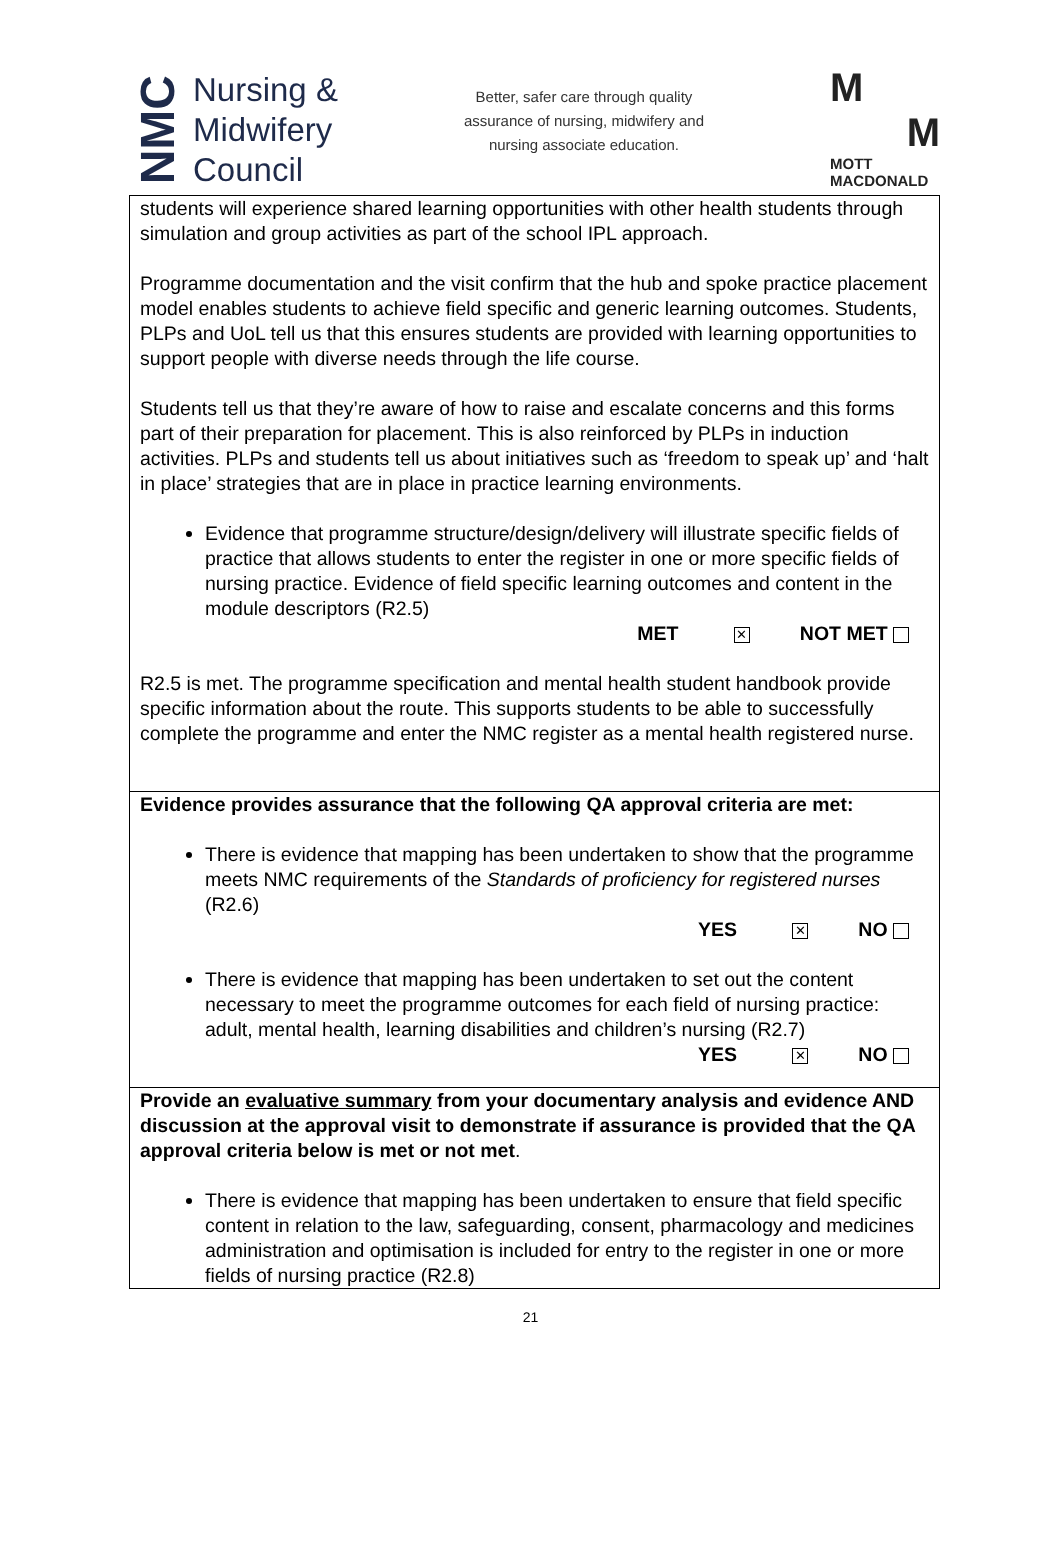NMC
Nursing &
Midwifery
Council
Better, safer care through quality
assurance of nursing, midwifery and
nursing associate education.
M
M
MOTT
MACDONALD
| students will experience shared learning opportunities with other health students through simulation and group activities as part of the school IPL approach. Programme documentation and the visit confirm that the hub and spoke practice placement model enables students to achieve field specific and generic learning outcomes. Students, PLPs and UoL tell us that this ensures students are provided with learning opportunities to support people with diverse needs through the life course. Students tell us that they’re aware of how to raise and escalate concerns and this forms part of their preparation for placement. This is also reinforced by PLPs in induction activities. PLPs and students tell us about initiatives such as ‘freedom to speak up’ and ‘halt in place’ strategies that are in place in practice learning environments. Evidence that programme structure/design/delivery will illustrate specific fields of practice that allows students to enter the register in one or more specific fields of nursing practice. Evidence of field specific learning outcomes and content in the module descriptors (R2.5) MET ✕ NOT MET R2.5 is met. The programme specification and mental health student handbook provide specific information about the route. This supports students to be able to successfully complete the programme and enter the NMC register as a mental health registered nurse. |
| Evidence provides assurance that the following QA approval criteria are met: There is evidence that mapping has been undertaken to show that the programme meets NMC requirements of the Standards of proficiency for registered nurses (R2.6) YES ✕ NO There is evidence that mapping has been undertaken to set out the content necessary to meet the programme outcomes for each field of nursing practice: adult, mental health, learning disabilities and children’s nursing (R2.7) YES ✕ NO |
| Provide an evaluative summary from your documentary analysis and evidence AND discussion at the approval visit to demonstrate if assurance is provided that the QA approval criteria below is met or not met . There is evidence that mapping has been undertaken to ensure that field specific content in relation to the law, safeguarding, consent, pharmacology and medicines administration and optimisation is included for entry to the register in one or more fields of nursing practice (R2.8) |
21